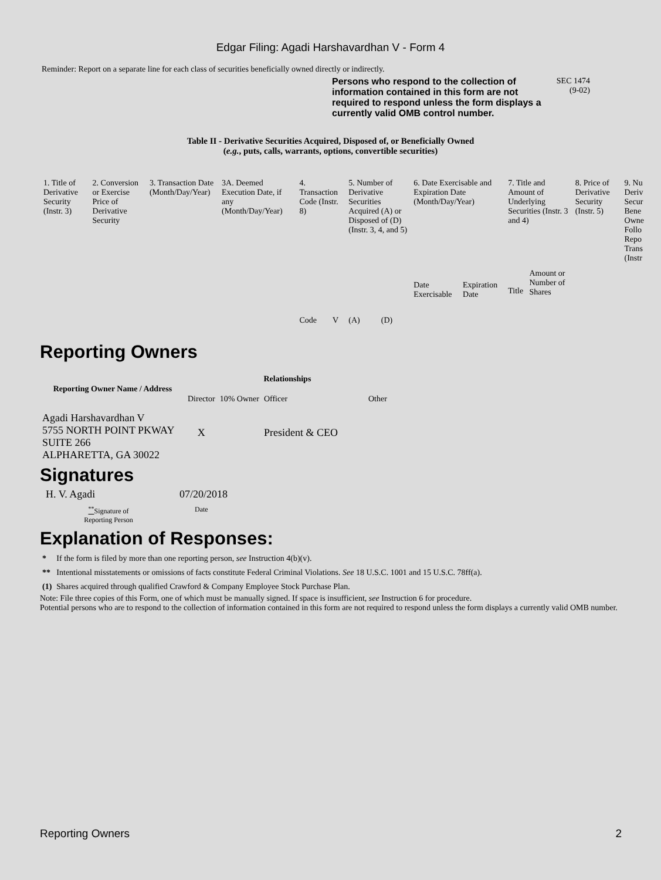Edgar Filing: Agadi Harshavardhan V - Form 4
Reminder: Report on a separate line for each class of securities beneficially owned directly or indirectly.
Persons who respond to the collection of information contained in this form are not required to respond unless the form displays a currently valid OMB control number.
SEC 1474
(9-02)
Table II - Derivative Securities Acquired, Disposed of, or Beneficially Owned
(e.g., puts, calls, warrants, options, convertible securities)
| 1. Title of Derivative Security (Instr. 3) | 2. Conversion or Exercise Price of Derivative Security | 3. Transaction Date (Month/Day/Year) | 3A. Deemed Execution Date, if any (Month/Day/Year) | 4. Transaction Code (Instr. 8) | | 5. Number of Derivative Securities Acquired (A) or Disposed of (D) (Instr. 3, 4, and 5) | | 6. Date Exercisable and Expiration Date (Month/Day/Year) | | 7. Title and Amount of Underlying Securities (Instr. 3 and 4) | | 8. Price of Derivative Security (Instr. 5) | 9. Nu Deriv Secur Bene Owne Follo Repo Trans (Instr |
| | | | | Code | V | (A) | (D) | Date Exercisable | Expiration Date | Title | Amount or Number of Shares | | |
Reporting Owners
| Reporting Owner Name / Address | Relationships | | | |
| --- | --- | --- | --- | --- |
| | Director | 10% Owner | Officer | Other |
| Agadi Harshavardhan V 5755 NORTH POINT PKWAY SUITE 266 ALPHARETTA, GA 30022 | X | | President & CEO | |
Signatures
| H. V. Agadi | 07/20/2018 |
| <sup>**</sup> Signature of Reporting Person | Date |
Explanation of Responses:
| * | If the form is filed by more than one reporting person, see Instruction 4(b)(v). |
| ** | Intentional misstatements or omissions of facts constitute Federal Criminal Violations. See 18 U.S.C. 1001 and 15 U.S.C. 78ff(a). |
| (1) | Shares acquired through qualified Crawford & Company Employee Stock Purchase Plan. |
Note: File three copies of this Form, one of which must be manually signed. If space is insufficient, see Instruction 6 for procedure.
Potential persons who are to respond to the collection of information contained in this form are not required to respond unless the form displays a currently valid OMB number.
Reporting Owners 2